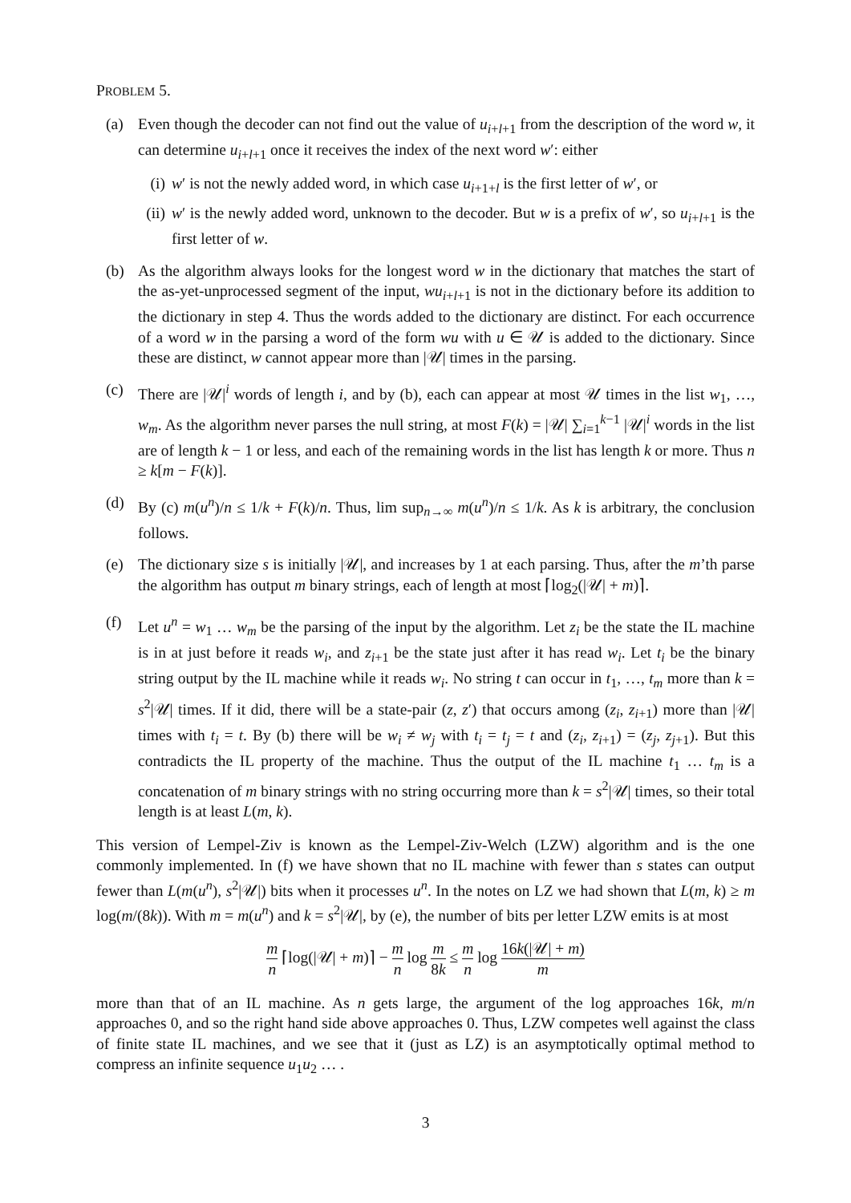PROBLEM 5.
(a) Even though the decoder can not find out the value of u<sub>i+l+1</sub> from the description of the word w, it can determine u<sub>i+l+1</sub> once it receives the index of the next word w′: either
(i)
w′ is not the newly added word, in which case u<sub>i+1+l</sub> is the first letter of w′, or
(ii)
w′ is the newly added word, unknown to the decoder. But w is a prefix of w′, so u<sub>i+l+1</sub> is the first letter of w.
(b) As the algorithm always looks for the longest word w in the dictionary that matches the start of the as-yet-unprocessed segment of the input, wu<sub>i+l+1</sub> is not in the dictionary before its addition to the dictionary in step 4. Thus the words added to the dictionary are distinct. For each occurrence of a word w in the parsing a word of the form wu with u ∈ 𝒰 is added to the dictionary. Since these are distinct, w cannot appear more than |𝒰| times in the parsing.
(c) There are |𝒰|<sup>i</sup> words of length i, and by (b), each can appear at most 𝒰 times in the list w<sub>1</sub>, …, w<sub>m</sub>. As the algorithm never parses the null string, at most F(k) = |𝒰| ∑<sub>i=1</sub><sup>k−1</sup> |𝒰|<sup>i</sup> words in the list are of length k − 1 or less, and each of the remaining words in the list has length k or more. Thus n ≥ k[m − F(k)].
(d) By (c) m(u<sup>n</sup>)/n ≤ 1/k + F(k)/n. Thus, lim sup<sub>n→∞</sub> m(u<sup>n</sup>)/n ≤ 1/k. As k is arbitrary, the conclusion follows.
(e) The dictionary size s is initially |𝒰|, and increases by 1 at each parsing. Thus, after the m’th parse the algorithm has output m binary strings, each of length at most ⌈log<sub>2</sub>(|𝒰| + m)⌉.
(f) Let u<sup>n</sup> = w<sub>1</sub> … w<sub>m</sub> be the parsing of the input by the algorithm. Let z<sub>i</sub> be the state the IL machine is in at just before it reads w<sub>i</sub>, and z<sub>i+1</sub> be the state just after it has read w<sub>i</sub>. Let t<sub>i</sub> be the binary string output by the IL machine while it reads w<sub>i</sub>. No string t can occur in t<sub>1</sub>, …, t<sub>m</sub> more than k = s<sup>2</sup>|𝒰| times. If it did, there will be a state-pair (z, z′) that occurs among (z<sub>i</sub>, z<sub>i+1</sub>) more than |𝒰| times with t<sub>i</sub> = t. By (b) there will be w<sub>i</sub> ≠ w<sub>j</sub> with t<sub>i</sub> = t<sub>j</sub> = t and (z<sub>i</sub>, z<sub>i+1</sub>) = (z<sub>j</sub>, z<sub>j+1</sub>). But this contradicts the IL property of the machine. Thus the output of the IL machine t<sub>1</sub> … t<sub>m</sub> is a concatenation of m binary strings with no string occurring more than k = s<sup>2</sup>|𝒰| times, so their total length is at least L(m, k).
This version of Lempel-Ziv is known as the Lempel-Ziv-Welch (LZW) algorithm and is the one commonly implemented. In (f) we have shown that no IL machine with fewer than s states can output fewer than L(m(u<sup>n</sup>), s<sup>2</sup>|𝒰|) bits when it processes u<sup>n</sup>. In the notes on LZ we had shown that L(m, k) ≥ m log(m/(8k)). With m = m(u<sup>n</sup>) and k = s<sup>2</sup>|𝒰|, by (e), the number of bits per letter LZW emits is at most
m n ⌈log(|𝒰| + m)⌉ − m n log m 8k ≤ m n log 16k(|𝒰| + m) m
more than that of an IL machine. As n gets large, the argument of the log approaches 16k, m/n approaches 0, and so the right hand side above approaches 0. Thus, LZW competes well against the class of finite state IL machines, and we see that it (just as LZ) is an asymptotically optimal method to compress an infinite sequence u<sub>1</sub>u<sub>2</sub> … .
3